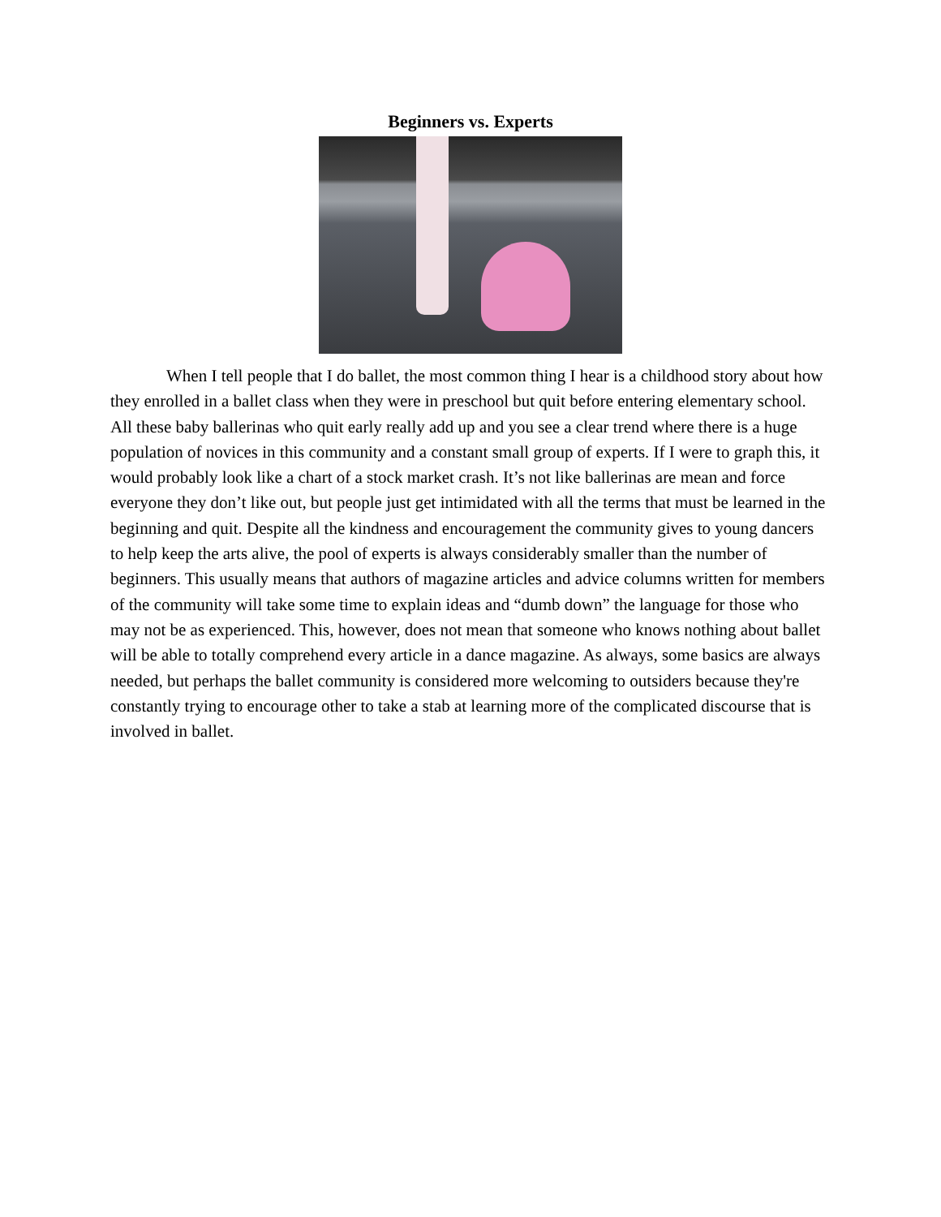Beginners vs. Experts
When I tell people that I do ballet, the most common thing I hear is a childhood story about how they enrolled in a ballet class when they were in preschool but quit before entering elementary school. All these baby ballerinas who quit early really add up and you see a clear trend where there is a huge population of novices in this community and a constant small group of experts. If I were to graph this, it would probably look like a chart of a stock market crash. It’s not like ballerinas are mean and force everyone they don’t like out, but people just get intimidated with all the terms that must be learned in the beginning and quit. Despite all the kindness and encouragement the community gives to young dancers to help keep the arts alive, the pool of experts is always considerably smaller than the number of beginners. This usually means that authors of magazine articles and advice columns written for members of the community will take some time to explain ideas and “dumb down” the language for those who may not be as experienced. This, however, does not mean that someone who knows nothing about ballet will be able to totally comprehend every article in a dance magazine. As always, some basics are always needed, but perhaps the ballet community is considered more welcoming to outsiders because they're constantly trying to encourage other to take a stab at learning more of the complicated discourse that is involved in ballet.